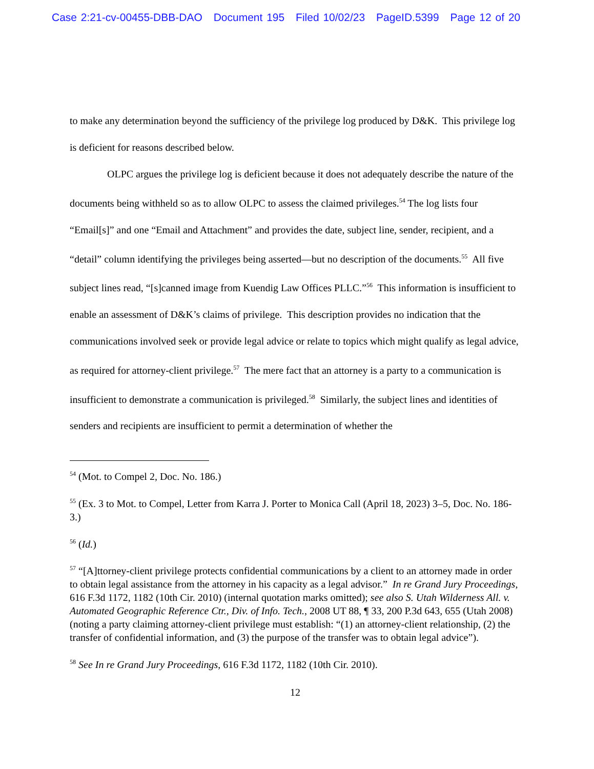Case 2:21-cv-00455-DBB-DAO Document 195 Filed 10/02/23 PageID.5399 Page 12 of 20
to make any determination beyond the sufficiency of the privilege log produced by D&K. This privilege log is deficient for reasons described below.
OLPC argues the privilege log is deficient because it does not adequately describe the nature of the documents being withheld so as to allow OLPC to assess the claimed privileges.<sup>54</sup> The log lists four “Email[s]” and one “Email and Attachment” and provides the date, subject line, sender, recipient, and a “detail” column identifying the privileges being asserted—but no description of the documents.<sup>55</sup> All five subject lines read, “[s]canned image from Kuendig Law Offices PLLC.”<sup>56</sup> This information is insufficient to enable an assessment of D&K’s claims of privilege. This description provides no indication that the communications involved seek or provide legal advice or relate to topics which might qualify as legal advice, as required for attorney-client privilege.<sup>57</sup> The mere fact that an attorney is a party to a communication is insufficient to demonstrate a communication is privileged.<sup>58</sup> Similarly, the subject lines and identities of senders and recipients are insufficient to permit a determination of whether the
<sup>54</sup> (Mot. to Compel 2, Doc. No. 186.)
<sup>55</sup> (Ex. 3 to Mot. to Compel, Letter from Karra J. Porter to Monica Call (April 18, 2023) 3–5, Doc. No. 186-3.)
<sup>56</sup> (Id.)
<sup>57</sup> “[A]ttorney-client privilege protects confidential communications by a client to an attorney made in order to obtain legal assistance from the attorney in his capacity as a legal advisor.” In re Grand Jury Proceedings, 616 F.3d 1172, 1182 (10th Cir. 2010) (internal quotation marks omitted); see also S. Utah Wilderness All. v. Automated Geographic Reference Ctr., Div. of Info. Tech., 2008 UT 88, ¶ 33, 200 P.3d 643, 655 (Utah 2008) (noting a party claiming attorney-client privilege must establish: “(1) an attorney-client relationship, (2) the transfer of confidential information, and (3) the purpose of the transfer was to obtain legal advice”).
<sup>58</sup> See In re Grand Jury Proceedings, 616 F.3d 1172, 1182 (10th Cir. 2010).
12